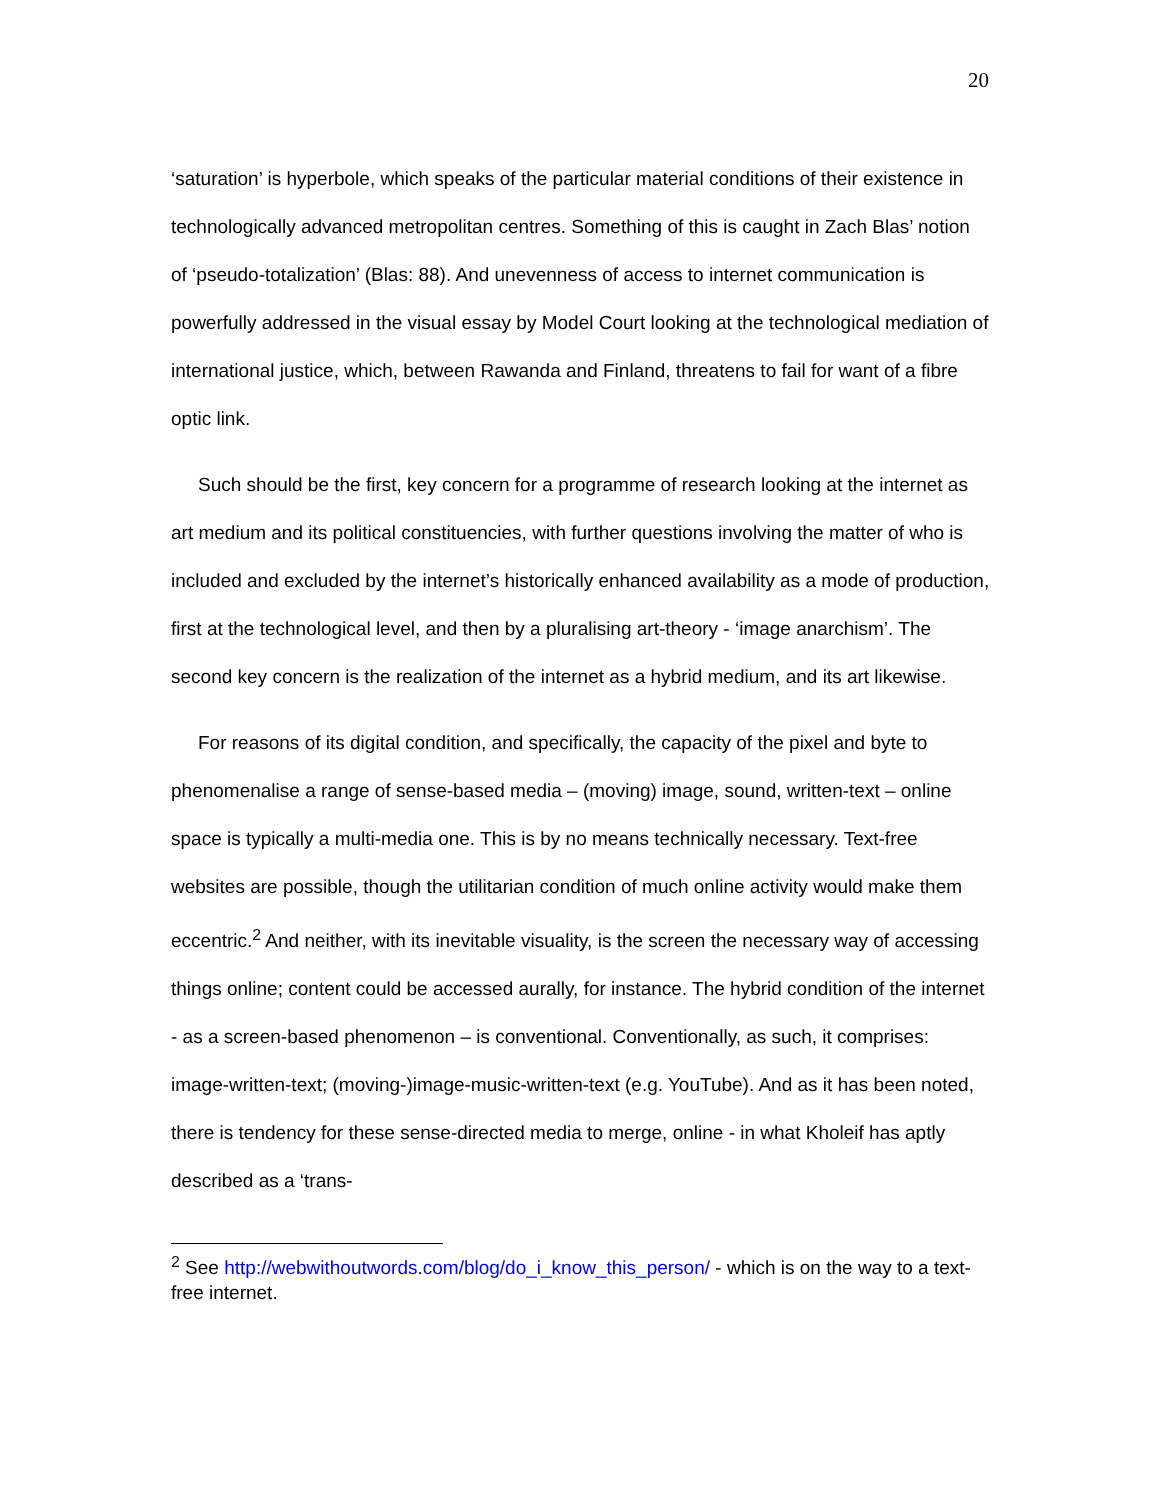20
‘saturation’ is hyperbole, which speaks of the particular material conditions of their existence in technologically advanced metropolitan centres. Something of this is caught in Zach Blas’ notion of ‘pseudo-totalization’ (Blas: 88). And unevenness of access to internet communication is powerfully addressed in the visual essay by Model Court looking at the technological mediation of international justice, which, between Rawanda and Finland, threatens to fail for want of a fibre optic link.
Such should be the first, key concern for a programme of research looking at the internet as art medium and its political constituencies, with further questions involving the matter of who is included and excluded by the internet’s historically enhanced availability as a mode of production, first at the technological level, and then by a pluralising art-theory - ‘image anarchism’. The second key concern is the realization of the internet as a hybrid medium, and its art likewise.
For reasons of its digital condition, and specifically, the capacity of the pixel and byte to phenomenalise a range of sense-based media – (moving) image, sound, written-text – online space is typically a multi-media one. This is by no means technically necessary. Text-free websites are possible, though the utilitarian condition of much online activity would make them eccentric.<sup>2</sup> And neither, with its inevitable visuality, is the screen the necessary way of accessing things online; content could be accessed aurally, for instance. The hybrid condition of the internet - as a screen-based phenomenon – is conventional. Conventionally, as such, it comprises: image-written-text; (moving-)image-music-written-text (e.g. YouTube). And as it has been noted, there is tendency for these sense-directed media to merge, online - in what Kholeif has aptly described as a ‘trans-
<sup>2</sup> See http://webwithoutwords.com/blog/do_i_know_this_person/ - which is on the way to a text-free internet.